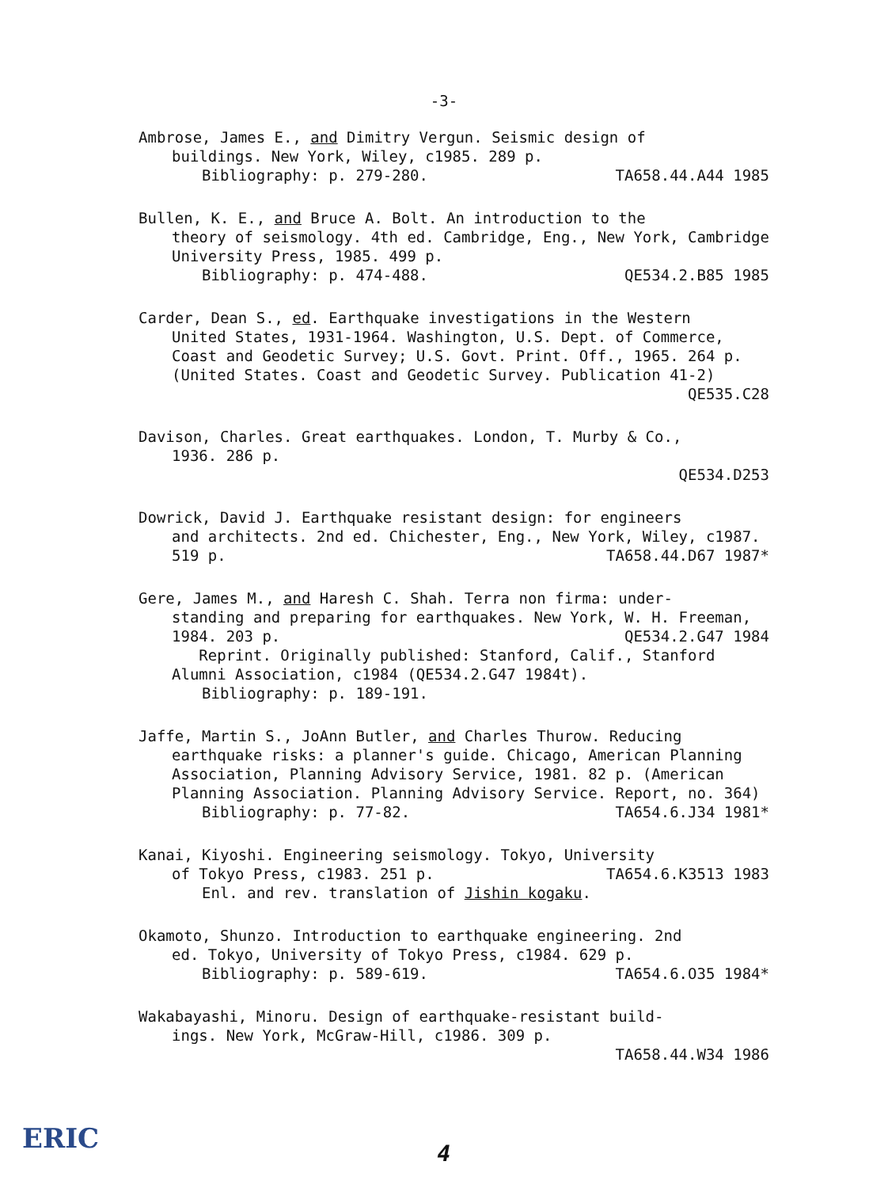-3-
Ambrose, James E., and Dimitry Vergun. Seismic design of
buildings. New York, Wiley, c1985. 289 p.
Bibliography: p. 279-280. TA658.44.A44 1985
Bullen, K. E., and Bruce A. Bolt. An introduction to the
theory of seismology. 4th ed. Cambridge, Eng., New York, Cambridge University Press, 1985. 499 p.
Bibliography: p. 474-488. QE534.2.B85 1985
Carder, Dean S., ed. Earthquake investigations in the Western
United States, 1931-1964. Washington, U.S. Dept. of Commerce, Coast and Geodetic Survey; U.S. Govt. Print. Off., 1965. 264 p. (United States. Coast and Geodetic Survey. Publication 41-2)
QE535.C28
Davison, Charles. Great earthquakes. London, T. Murby & Co.,
1936. 286 p.
QE534.D253
Dowrick, David J. Earthquake resistant design: for engineers
and architects. 2nd ed. Chichester, Eng., New York, Wiley, c1987. 519 p. TA658.44.D67 1987*
Gere, James M., and Haresh C. Shah. Terra non firma: under-
standing and preparing for earthquakes. New York, W. H. Freeman, 1984. 203 p. QE534.2.G47 1984
Reprint. Originally published: Stanford, Calif., Stanford Alumni Association, c1984 (QE534.2.G47 1984t).
Bibliography: p. 189-191.
Jaffe, Martin S., JoAnn Butler, and Charles Thurow. Reducing
earthquake risks: a planner's guide. Chicago, American Planning Association, Planning Advisory Service, 1981. 82 p. (American Planning Association. Planning Advisory Service. Report, no. 364) TA654.6.J34 1981*
Bibliography: p. 77-82.
Kanai, Kiyoshi. Engineering seismology. Tokyo, University
of Tokyo Press, c1983. 251 p. TA654.6.K3513 1983
Enl. and rev. translation of Jishin kogaku.
Okamoto, Shunzo. Introduction to earthquake engineering. 2nd
ed. Tokyo, University of Tokyo Press, c1984. 629 p.
Bibliography: p. 589-619. TA654.6.O35 1984*
Wakabayashi, Minoru. Design of earthquake-resistant build-
ings. New York, McGraw-Hill, c1986. 309 p.
TA658.44.W34 1986
ERIC
4